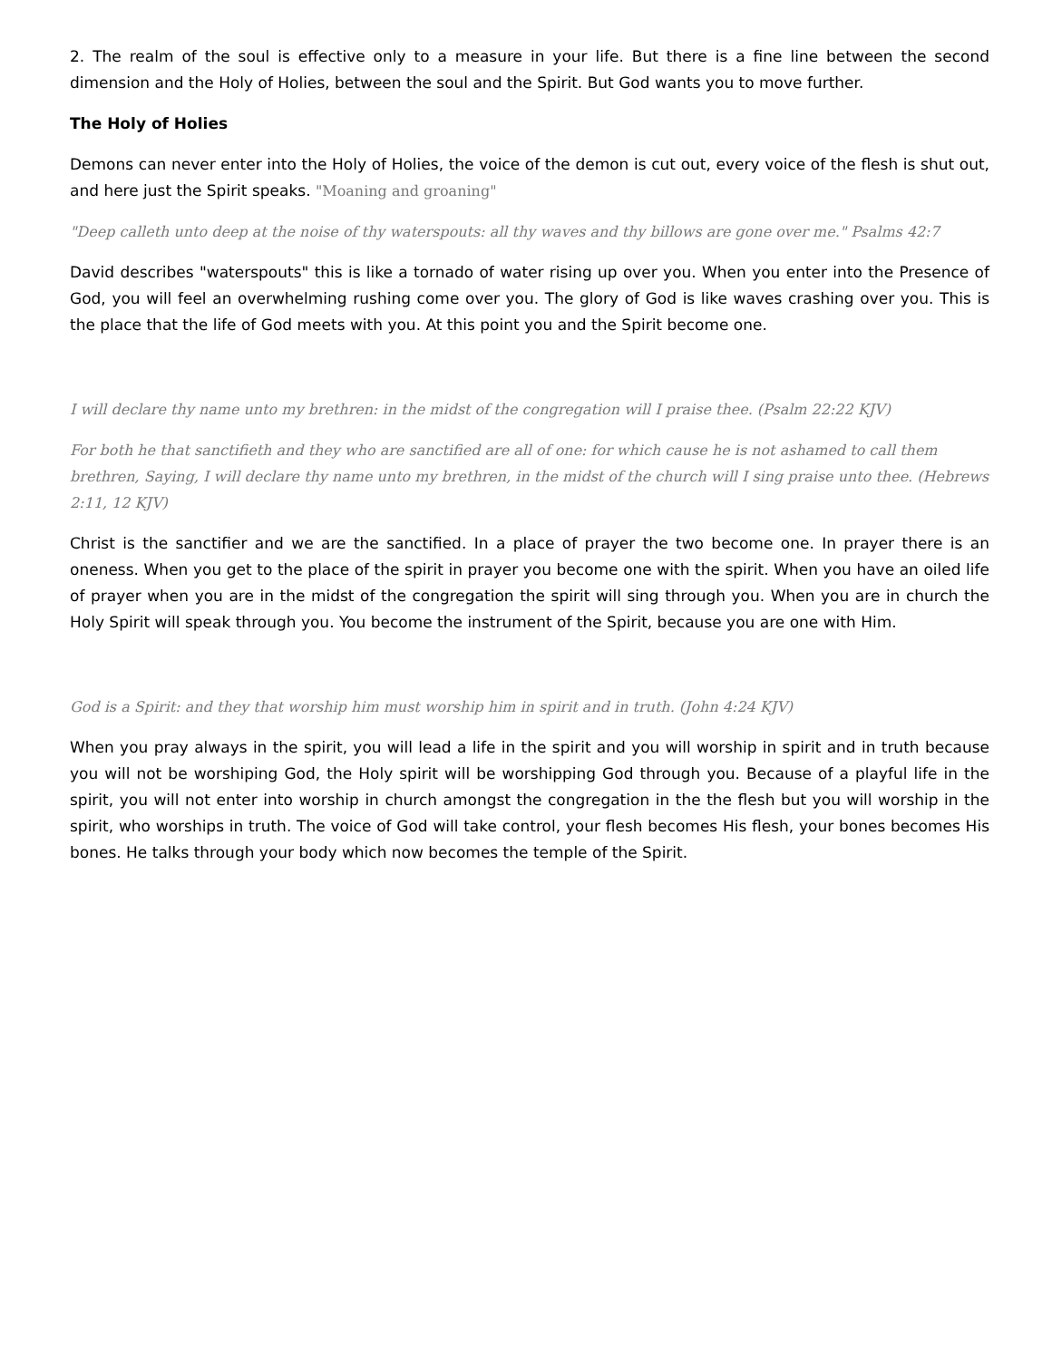2. The realm of the soul is effective only to a measure in your life. But there is a fine line between the second dimension and the Holy of Holies, between the soul and the Spirit. But God wants you to move further.
The Holy of Holies
Demons can never enter into the Holy of Holies, the voice of the demon is cut out, every voice of the flesh is shut out, and here just the Spirit speaks. "Moaning and groaning"
"Deep calleth unto deep at the noise of thy waterspouts: all thy waves and thy billows are gone over me." Psalms 42:7
David describes "waterspouts" this is like a tornado of water rising up over you. When you enter into the Presence of God, you will feel an overwhelming rushing come over you. The glory of God is like waves crashing over you. This is the place that the life of God meets with you. At this point you and the Spirit become one.
I will declare thy name unto my brethren: in the midst of the congregation will I praise thee. (Psalm 22:22 KJV)
For both he that sanctifieth and they who are sanctified are all of one: for which cause he is not ashamed to call them brethren, Saying, I will declare thy name unto my brethren, in the midst of the church will I sing praise unto thee. (Hebrews 2:11, 12 KJV)
Christ is the sanctifier and we are the sanctified. In a place of prayer the two become one. In prayer there is an oneness. When you get to the place of the spirit in prayer you become one with the spirit. When you have an oiled life of prayer when you are in the midst of the congregation the spirit will sing through you. When you are in church the Holy Spirit will speak through you. You become the instrument of the Spirit, because you are one with Him.
God is a Spirit: and they that worship him must worship him in spirit and in truth. (John 4:24 KJV)
When you pray always in the spirit, you will lead a life in the spirit and you will worship in spirit and in truth because you will not be worshiping God, the Holy spirit will be worshipping God through you. Because of a playful life in the spirit, you will not enter into worship in church amongst the congregation in the the flesh but you will worship in the spirit, who worships in truth. The voice of God will take control, your flesh becomes His flesh, your bones becomes His bones. He talks through your body which now becomes the temple of the Spirit.